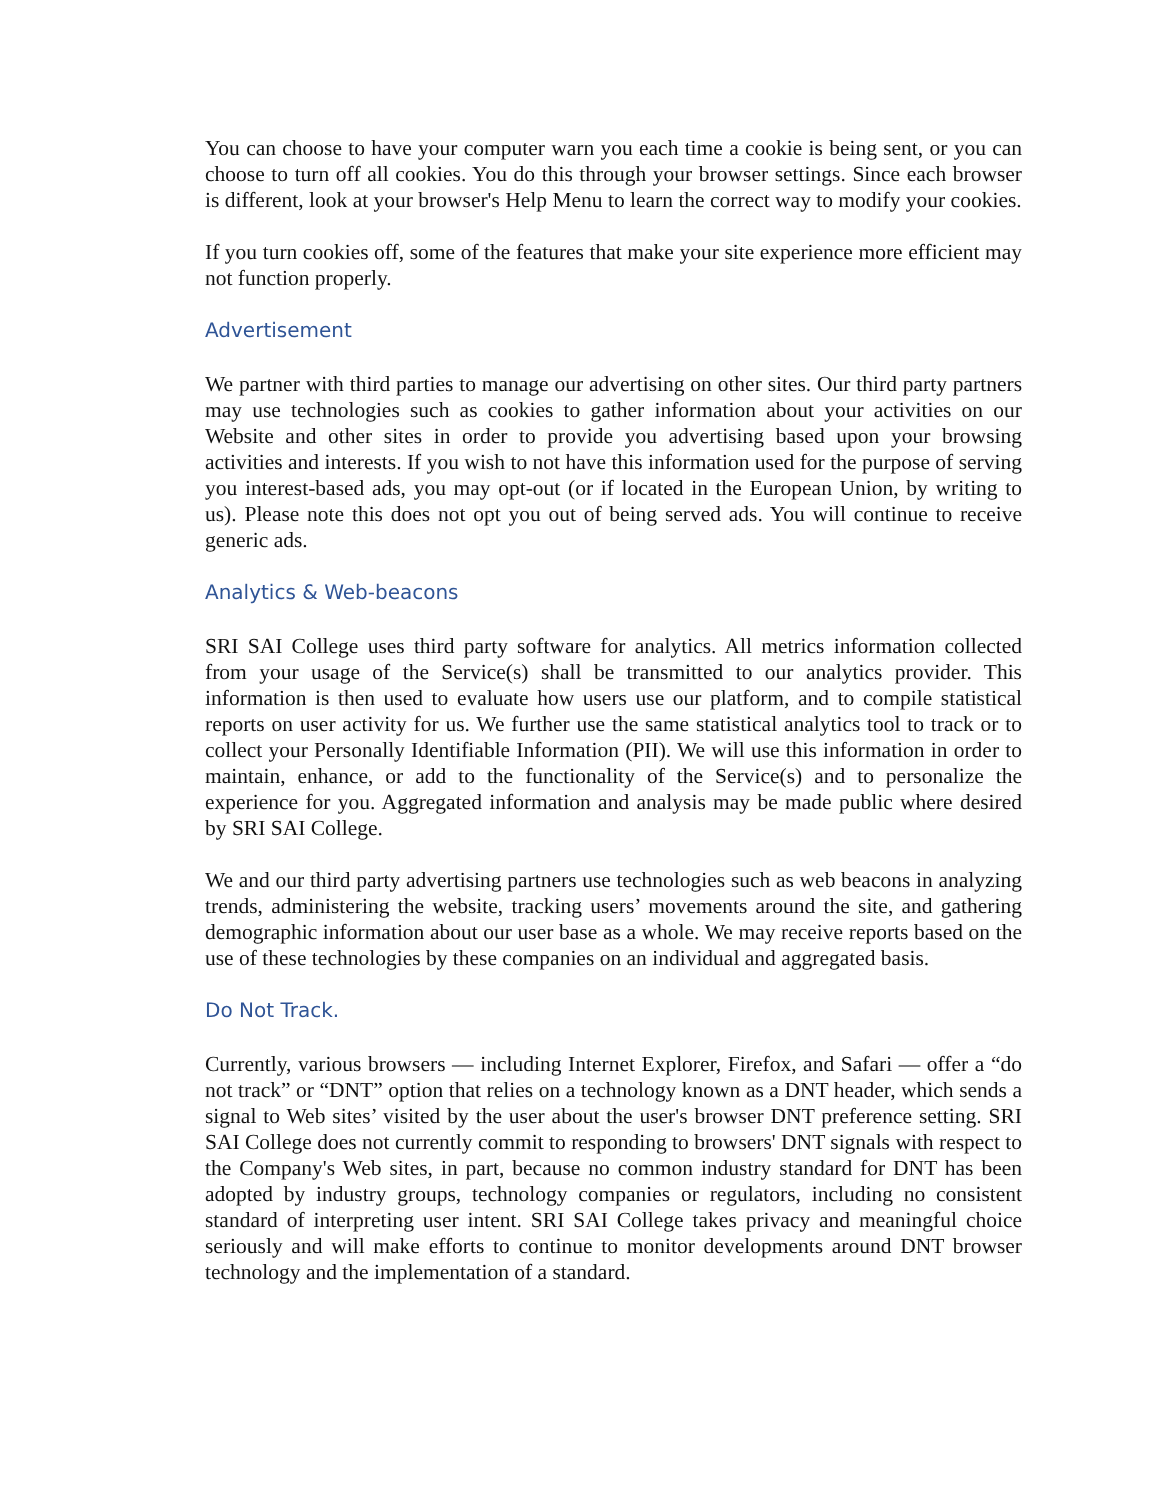You can choose to have your computer warn you each time a cookie is being sent, or you can choose to turn off all cookies. You do this through your browser settings. Since each browser is different, look at your browser's Help Menu to learn the correct way to modify your cookies.
If you turn cookies off, some of the features that make your site experience more efficient may not function properly.
Advertisement
We partner with third parties to manage our advertising on other sites. Our third party partners may use technologies such as cookies to gather information about your activities on our Website and other sites in order to provide you advertising based upon your browsing activities and interests. If you wish to not have this information used for the purpose of serving you interest-based ads, you may opt-out (or if located in the European Union, by writing to us). Please note this does not opt you out of being served ads. You will continue to receive generic ads.
Analytics & Web-beacons
SRI SAI College uses third party software for analytics. All metrics information collected from your usage of the Service(s) shall be transmitted to our analytics provider. This information is then used to evaluate how users use our platform, and to compile statistical reports on user activity for us. We further use the same statistical analytics tool to track or to collect your Personally Identifiable Information (PII). We will use this information in order to maintain, enhance, or add to the functionality of the Service(s) and to personalize the experience for you. Aggregated information and analysis may be made public where desired by SRI SAI College.
We and our third party advertising partners use technologies such as web beacons in analyzing trends, administering the website, tracking users’ movements around the site, and gathering demographic information about our user base as a whole. We may receive reports based on the use of these technologies by these companies on an individual and aggregated basis.
Do Not Track.
Currently, various browsers — including Internet Explorer, Firefox, and Safari — offer a “do not track” or “DNT” option that relies on a technology known as a DNT header, which sends a signal to Web sites’ visited by the user about the user's browser DNT preference setting. SRI SAI College does not currently commit to responding to browsers' DNT signals with respect to the Company's Web sites, in part, because no common industry standard for DNT has been adopted by industry groups, technology companies or regulators, including no consistent standard of interpreting user intent. SRI SAI College takes privacy and meaningful choice seriously and will make efforts to continue to monitor developments around DNT browser technology and the implementation of a standard.